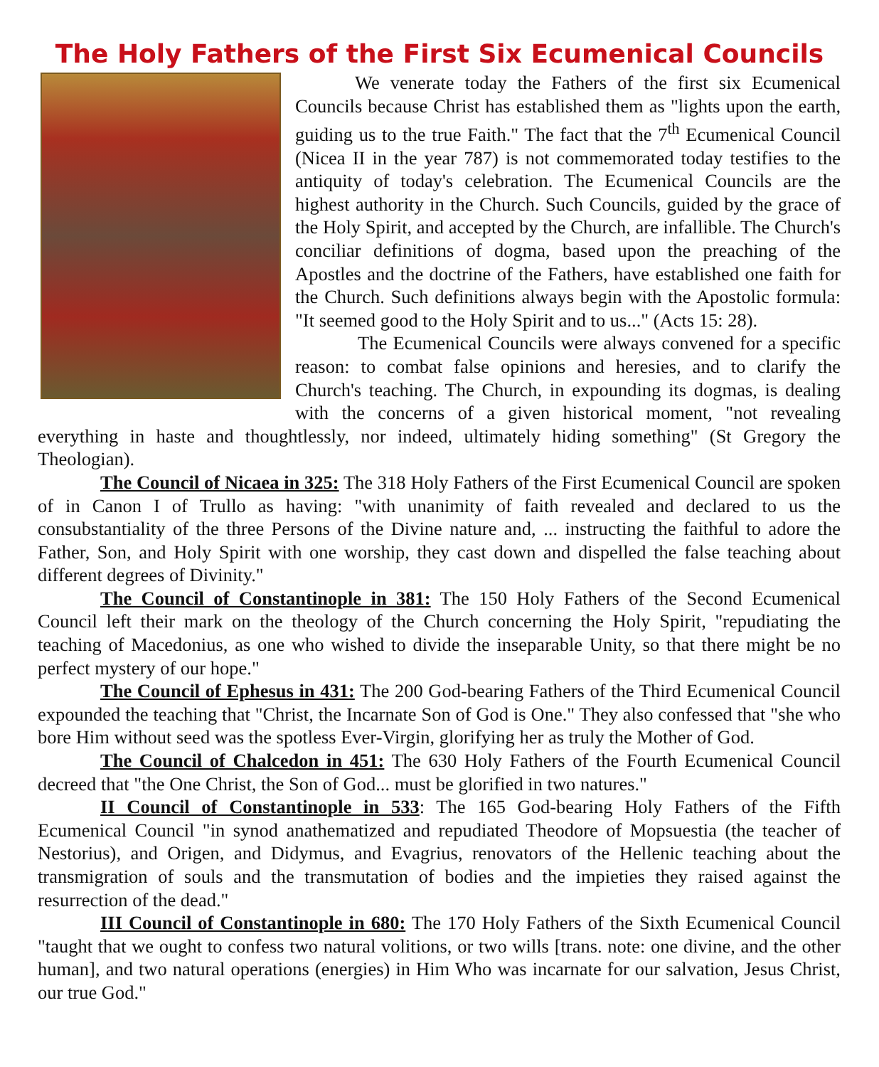The Holy Fathers of the First Six Ecumenical Councils
We venerate today the Fathers of the first six Ecumenical Councils because Christ has established them as "lights upon the earth, guiding us to the true Faith." The fact that the 7<sup>th</sup> Ecumenical Council (Nicea II in the year 787) is not commemorated today testifies to the antiquity of today's celebration. The Ecumenical Councils are the highest authority in the Church. Such Councils, guided by the grace of the Holy Spirit, and accepted by the Church, are infallible. The Church's conciliar definitions of dogma, based upon the preaching of the Apostles and the doctrine of the Fathers, have established one faith for the Church. Such definitions always begin with the Apostolic formula: "It seemed good to the Holy Spirit and to us..." (Acts 15: 28).
The Ecumenical Councils were always convened for a specific reason: to combat false opinions and heresies, and to clarify the Church's teaching. The Church, in expounding its dogmas, is dealing with the concerns of a given historical moment, "not revealing everything in haste and thoughtlessly, nor indeed, ultimately hiding something" (St Gregory the Theologian).
The Council of Nicaea in 325: The 318 Holy Fathers of the First Ecumenical Council are spoken of in Canon I of Trullo as having: "with unanimity of faith revealed and declared to us the consubstantiality of the three Persons of the Divine nature and, ... instructing the faithful to adore the Father, Son, and Holy Spirit with one worship, they cast down and dispelled the false teaching about different degrees of Divinity."
The Council of Constantinople in 381: The 150 Holy Fathers of the Second Ecumenical Council left their mark on the theology of the Church concerning the Holy Spirit, "repudiating the teaching of Macedonius, as one who wished to divide the inseparable Unity, so that there might be no perfect mystery of our hope."
The Council of Ephesus in 431: The 200 God-bearing Fathers of the Third Ecumenical Council expounded the teaching that "Christ, the Incarnate Son of God is One." They also confessed that "she who bore Him without seed was the spotless Ever-Virgin, glorifying her as truly the Mother of God.
The Council of Chalcedon in 451: The 630 Holy Fathers of the Fourth Ecumenical Council decreed that "the One Christ, the Son of God... must be glorified in two natures."
II Council of Constantinople in 533: The 165 God-bearing Holy Fathers of the Fifth Ecumenical Council "in synod anathematized and repudiated Theodore of Mopsuestia (the teacher of Nestorius), and Origen, and Didymus, and Evagrius, renovators of the Hellenic teaching about the transmigration of souls and the transmutation of bodies and the impieties they raised against the resurrection of the dead."
III Council of Constantinople in 680: The 170 Holy Fathers of the Sixth Ecumenical Council "taught that we ought to confess two natural volitions, or two wills [trans. note: one divine, and the other human], and two natural operations (energies) in Him Who was incarnate for our salvation, Jesus Christ, our true God."